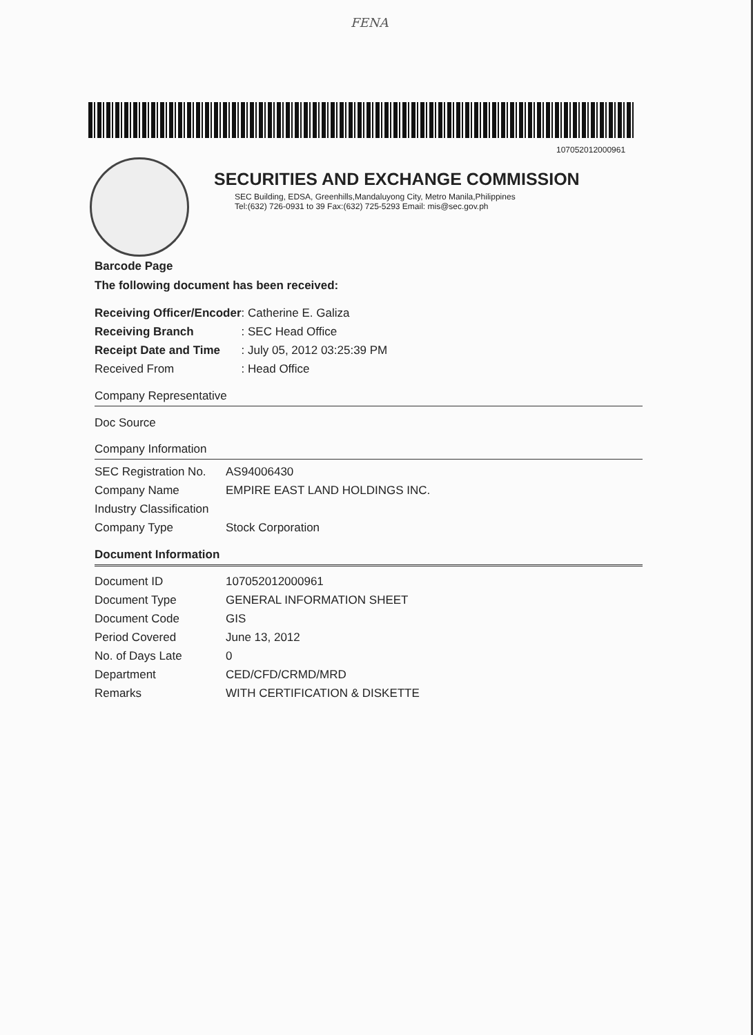FENA
107052012000961
SECURITIES AND EXCHANGE COMMISSION
SEC Building, EDSA, Greenhills,Mandaluyong City, Metro Manila,Philippines
Tel:(632) 726-0931 to 39 Fax:(632) 725-5293 Email: mis@sec.gov.ph
Barcode Page
The following document has been received:
| Receiving Officer/Encoder | : Catherine E. Galiza |
| Receiving Branch | : SEC Head Office |
| Receipt Date and Time | : July 05, 2012 03:25:39 PM |
| Received From | : Head Office |
Company Representative
Doc Source
Company Information
| SEC Registration No. | AS94006430 |
| Company Name | EMPIRE EAST LAND HOLDINGS INC. |
| Industry Classification | |
| Company Type | Stock Corporation |
Document Information
| Document ID | 107052012000961 |
| Document Type | GENERAL INFORMATION SHEET |
| Document Code | GIS |
| Period Covered | June 13, 2012 |
| No. of Days Late | 0 |
| Department | CED/CFD/CRMD/MRD |
| Remarks | WITH CERTIFICATION & DISKETTE |